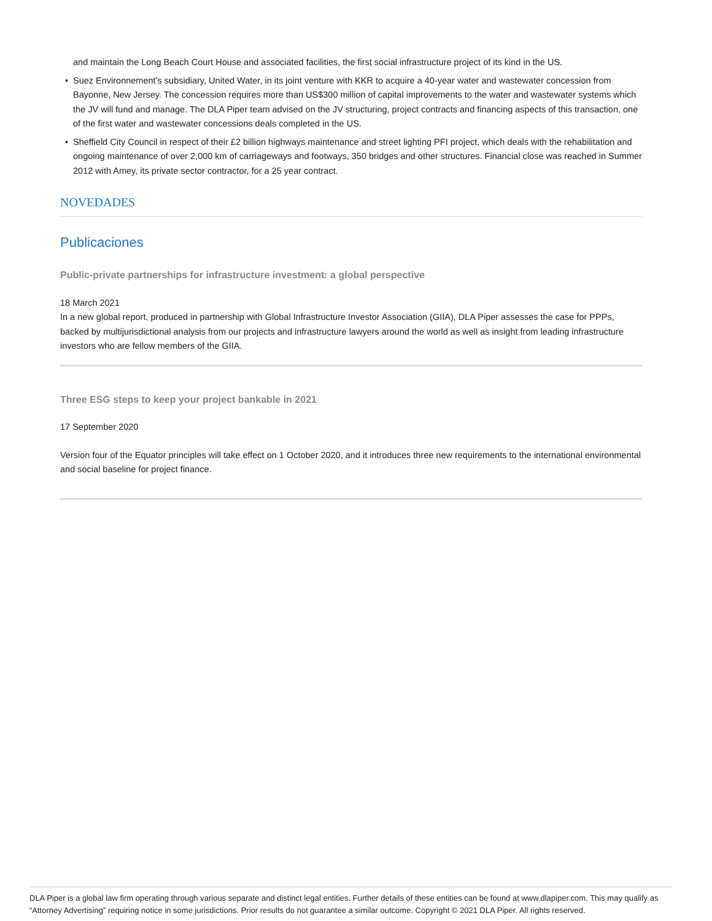and maintain the Long Beach Court House and associated facilities, the first social infrastructure project of its kind in the US.
• Suez Environnement’s subsidiary, United Water, in its joint venture with KKR to acquire a 40-year water and wastewater concession from Bayonne, New Jersey. The concession requires more than US$300 million of capital improvements to the water and wastewater systems which the JV will fund and manage. The DLA Piper team advised on the JV structuring, project contracts and financing aspects of this transaction, one of the first water and wastewater concessions deals completed in the US.
• Sheffield City Council in respect of their £2 billion highways maintenance and street lighting PFI project, which deals with the rehabilitation and ongoing maintenance of over 2,000 km of carriageways and footways, 350 bridges and other structures. Financial close was reached in Summer 2012 with Amey, its private sector contractor, for a 25 year contract.
NOVEDADES
Publicaciones
Public-private partnerships for infrastructure investment: a global perspective
18 March 2021
In a new global report, produced in partnership with Global Infrastructure Investor Association (GIIA), DLA Piper assesses the case for PPPs, backed by multijurisdictional analysis from our projects and infrastructure lawyers around the world as well as insight from leading infrastructure investors who are fellow members of the GIIA.
Three ESG steps to keep your project bankable in 2021
17 September 2020
Version four of the Equator principles will take effect on 1 October 2020, and it introduces three new requirements to the international environmental and social baseline for project finance.
DLA Piper is a global law firm operating through various separate and distinct legal entities. Further details of these entities can be found at www.dlapiper.com. This may qualify as “Attorney Advertising” requiring notice in some jurisdictions. Prior results do not guarantee a similar outcome. Copyright © 2021 DLA Piper. All rights reserved.